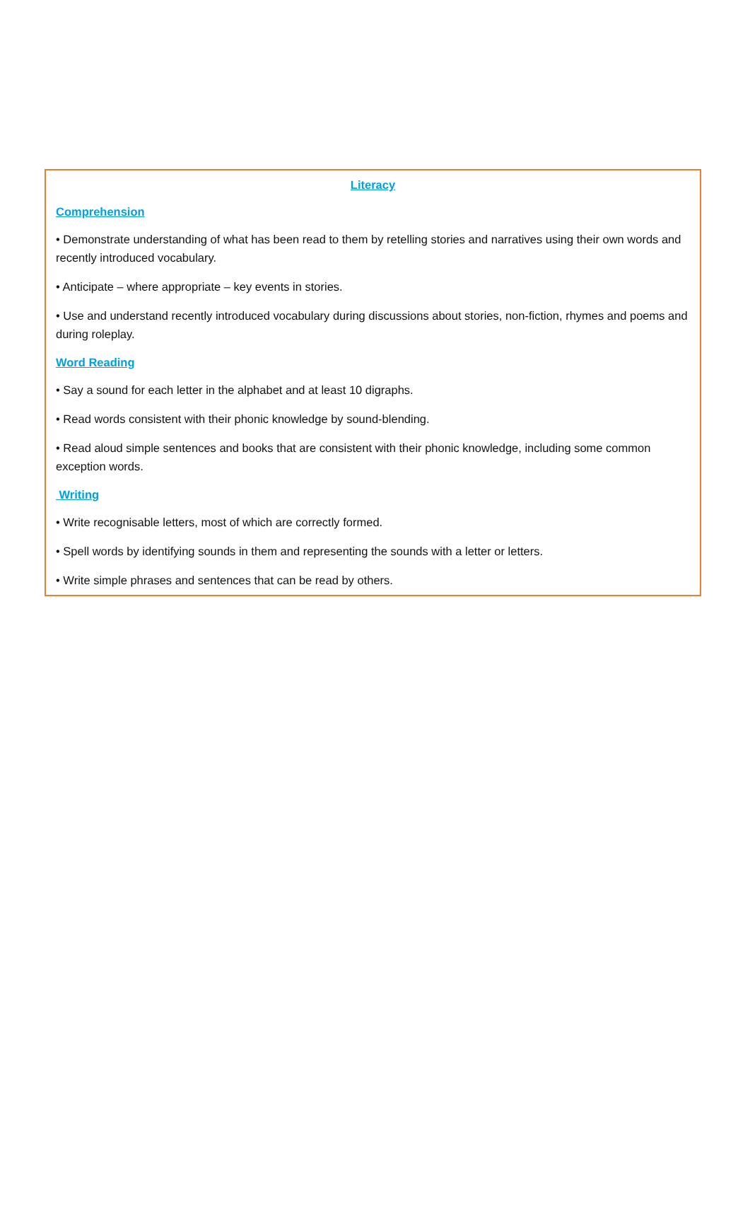Literacy
Comprehension
• Demonstrate understanding of what has been read to them by retelling stories and narratives using their own words and recently introduced vocabulary.
• Anticipate – where appropriate – key events in stories.
• Use and understand recently introduced vocabulary during discussions about stories, non-fiction, rhymes and poems and during roleplay.
Word Reading
• Say a sound for each letter in the alphabet and at least 10 digraphs.
• Read words consistent with their phonic knowledge by sound-blending.
• Read aloud simple sentences and books that are consistent with their phonic knowledge, including some common exception words.
Writing
• Write recognisable letters, most of which are correctly formed.
• Spell words by identifying sounds in them and representing the sounds with a letter or letters.
• Write simple phrases and sentences that can be read by others.